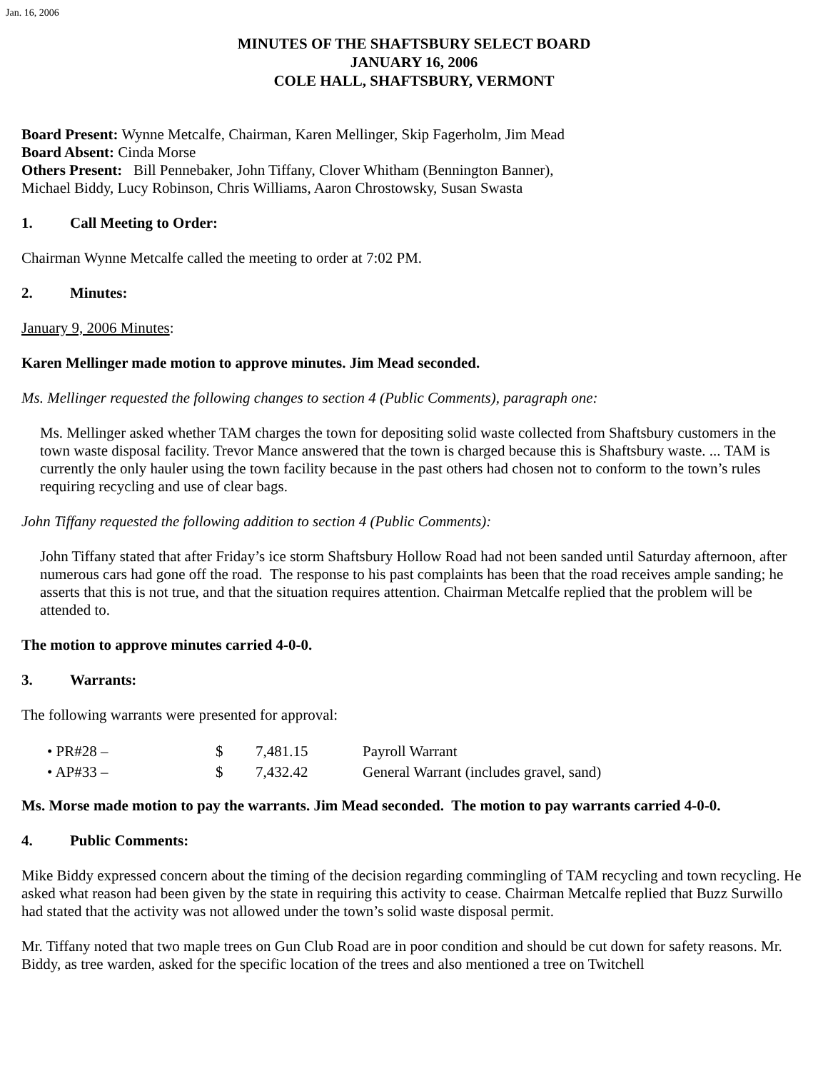Jan. 16, 2006
MINUTES OF THE SHAFTSBURY SELECT BOARD
JANUARY 16, 2006
COLE HALL, SHAFTSBURY, VERMONT
Board Present: Wynne Metcalfe, Chairman, Karen Mellinger, Skip Fagerholm, Jim Mead
Board Absent: Cinda Morse
Others Present: Bill Pennebaker, John Tiffany, Clover Whitham (Bennington Banner),
Michael Biddy, Lucy Robinson, Chris Williams, Aaron Chrostowsky, Susan Swasta
1. Call Meeting to Order:
Chairman Wynne Metcalfe called the meeting to order at 7:02 PM.
2. Minutes:
January 9, 2006 Minutes:
Karen Mellinger made motion to approve minutes. Jim Mead seconded.
Ms. Mellinger requested the following changes to section 4 (Public Comments), paragraph one:
Ms. Mellinger asked whether TAM charges the town for depositing solid waste collected from Shaftsbury customers in the town waste disposal facility. Trevor Mance answered that the town is charged because this is Shaftsbury waste. ... TAM is currently the only hauler using the town facility because in the past others had chosen not to conform to the town’s rules requiring recycling and use of clear bags.
John Tiffany requested the following addition to section 4 (Public Comments):
John Tiffany stated that after Friday’s ice storm Shaftsbury Hollow Road had not been sanded until Saturday afternoon, after numerous cars had gone off the road. The response to his past complaints has been that the road receives ample sanding; he asserts that this is not true, and that the situation requires attention. Chairman Metcalfe replied that the problem will be attended to.
The motion to approve minutes carried 4-0-0.
3. Warrants:
The following warrants were presented for approval:
| • PR#28 – | $ | 7,481.15 | Payroll Warrant |
| • AP#33 – | $ | 7,432.42 | General Warrant (includes gravel, sand) |
Ms. Morse made motion to pay the warrants. Jim Mead seconded. The motion to pay warrants carried 4-0-0.
4. Public Comments:
Mike Biddy expressed concern about the timing of the decision regarding commingling of TAM recycling and town recycling. He asked what reason had been given by the state in requiring this activity to cease. Chairman Metcalfe replied that Buzz Surwillo had stated that the activity was not allowed under the town’s solid waste disposal permit.
Mr. Tiffany noted that two maple trees on Gun Club Road are in poor condition and should be cut down for safety reasons. Mr. Biddy, as tree warden, asked for the specific location of the trees and also mentioned a tree on Twitchell